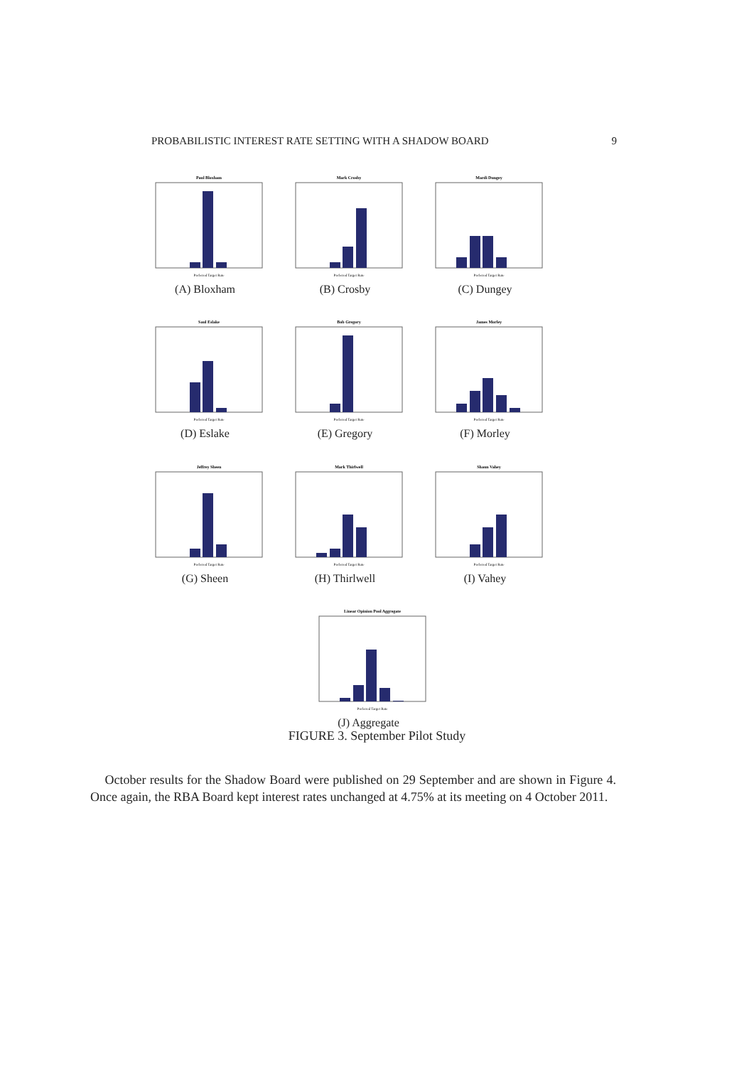PROBABILISTIC INTEREST RATE SETTING WITH A SHADOW BOARD 9
Paul Bloxham
Preferred Target Rate
(A) Bloxham
Mark Crosby
Preferred Target Rate
(B) Crosby
Mardi Dungey
Preferred Target Rate
(C) Dungey
Saul Eslake
Preferred Target Rate
(D) Eslake
Bob Gregory
Preferred Target Rate
(E) Gregory
James Morley
Preferred Target Rate
(F) Morley
Jeffrey Sheen
Preferred Target Rate
(G) Sheen
Mark Thirlwell
Preferred Target Rate
(H) Thirlwell
Shaun Vahey
Preferred Target Rate
(I) Vahey
Linear Opinion Pool Aggregate
Preferred Target Rate
(J) Aggregate
FIGURE 3. September Pilot Study
October results for the Shadow Board were published on 29 September and are shown in Figure 4. Once again, the RBA Board kept interest rates unchanged at 4.75% at its meeting on 4 October 2011.